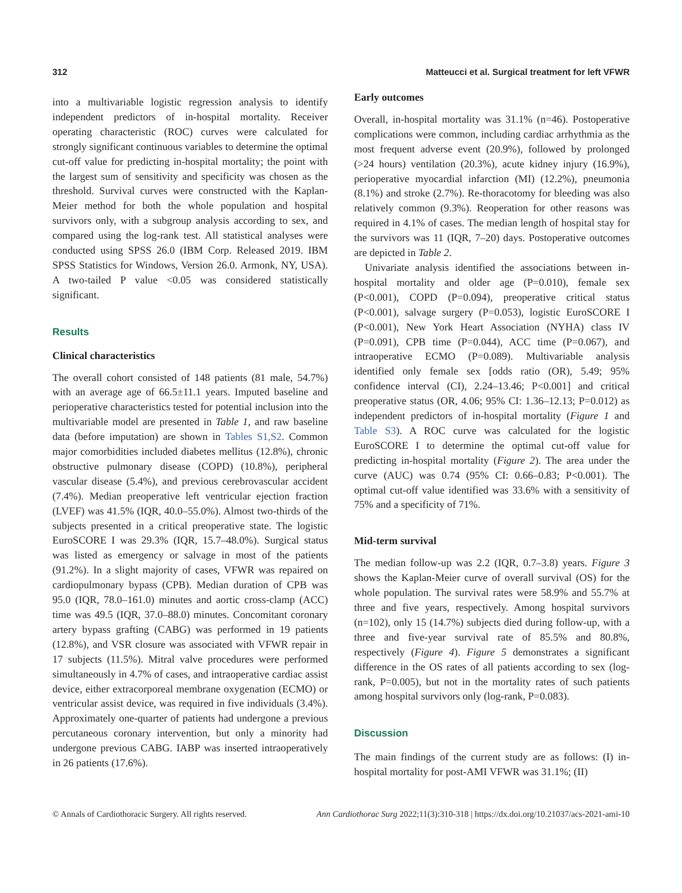312 Matteucci et al. Surgical treatment for left VFWR
into a multivariable logistic regression analysis to identify independent predictors of in-hospital mortality. Receiver operating characteristic (ROC) curves were calculated for strongly significant continuous variables to determine the optimal cut-off value for predicting in-hospital mortality; the point with the largest sum of sensitivity and specificity was chosen as the threshold. Survival curves were constructed with the Kaplan-Meier method for both the whole population and hospital survivors only, with a subgroup analysis according to sex, and compared using the log-rank test. All statistical analyses were conducted using SPSS 26.0 (IBM Corp. Released 2019. IBM SPSS Statistics for Windows, Version 26.0. Armonk, NY, USA). A two-tailed P value <0.05 was considered statistically significant.
Results
Clinical characteristics
The overall cohort consisted of 148 patients (81 male, 54.7%) with an average age of 66.5±11.1 years. Imputed baseline and perioperative characteristics tested for potential inclusion into the multivariable model are presented in Table 1, and raw baseline data (before imputation) are shown in Tables S1,S2. Common major comorbidities included diabetes mellitus (12.8%), chronic obstructive pulmonary disease (COPD) (10.8%), peripheral vascular disease (5.4%), and previous cerebrovascular accident (7.4%). Median preoperative left ventricular ejection fraction (LVEF) was 41.5% (IQR, 40.0–55.0%). Almost two-thirds of the subjects presented in a critical preoperative state. The logistic EuroSCORE I was 29.3% (IQR, 15.7–48.0%). Surgical status was listed as emergency or salvage in most of the patients (91.2%). In a slight majority of cases, VFWR was repaired on cardiopulmonary bypass (CPB). Median duration of CPB was 95.0 (IQR, 78.0–161.0) minutes and aortic cross-clamp (ACC) time was 49.5 (IQR, 37.0–88.0) minutes. Concomitant coronary artery bypass grafting (CABG) was performed in 19 patients (12.8%), and VSR closure was associated with VFWR repair in 17 subjects (11.5%). Mitral valve procedures were performed simultaneously in 4.7% of cases, and intraoperative cardiac assist device, either extracorporeal membrane oxygenation (ECMO) or ventricular assist device, was required in five individuals (3.4%). Approximately one-quarter of patients had undergone a previous percutaneous coronary intervention, but only a minority had undergone previous CABG. IABP was inserted intraoperatively in 26 patients (17.6%).
Early outcomes
Overall, in-hospital mortality was 31.1% (n=46). Postoperative complications were common, including cardiac arrhythmia as the most frequent adverse event (20.9%), followed by prolonged (>24 hours) ventilation (20.3%), acute kidney injury (16.9%), perioperative myocardial infarction (MI) (12.2%), pneumonia (8.1%) and stroke (2.7%). Re-thoracotomy for bleeding was also relatively common (9.3%). Reoperation for other reasons was required in 4.1% of cases. The median length of hospital stay for the survivors was 11 (IQR, 7–20) days. Postoperative outcomes are depicted in Table 2.
Univariate analysis identified the associations between in-hospital mortality and older age (P=0.010), female sex (P<0.001), COPD (P=0.094), preoperative critical status (P<0.001), salvage surgery (P=0.053), logistic EuroSCORE I (P<0.001), New York Heart Association (NYHA) class IV (P=0.091), CPB time (P=0.044), ACC time (P=0.067), and intraoperative ECMO (P=0.089). Multivariable analysis identified only female sex [odds ratio (OR), 5.49; 95% confidence interval (CI), 2.24–13.46; P<0.001] and critical preoperative status (OR, 4.06; 95% CI: 1.36–12.13; P=0.012) as independent predictors of in-hospital mortality (Figure 1 and Table S3). A ROC curve was calculated for the logistic EuroSCORE I to determine the optimal cut-off value for predicting in-hospital mortality (Figure 2). The area under the curve (AUC) was 0.74 (95% CI: 0.66–0.83; P<0.001). The optimal cut-off value identified was 33.6% with a sensitivity of 75% and a specificity of 71%.
Mid-term survival
The median follow-up was 2.2 (IQR, 0.7–3.8) years. Figure 3 shows the Kaplan-Meier curve of overall survival (OS) for the whole population. The survival rates were 58.9% and 55.7% at three and five years, respectively. Among hospital survivors (n=102), only 15 (14.7%) subjects died during follow-up, with a three and five-year survival rate of 85.5% and 80.8%, respectively (Figure 4). Figure 5 demonstrates a significant difference in the OS rates of all patients according to sex (log-rank, P=0.005), but not in the mortality rates of such patients among hospital survivors only (log-rank, P=0.083).
Discussion
The main findings of the current study are as follows: (I) in-hospital mortality for post-AMI VFWR was 31.1%; (II)
© Annals of Cardiothoracic Surgery. All rights reserved. Ann Cardiothorac Surg 2022;11(3):310-318 | https://dx.doi.org/10.21037/acs-2021-ami-10